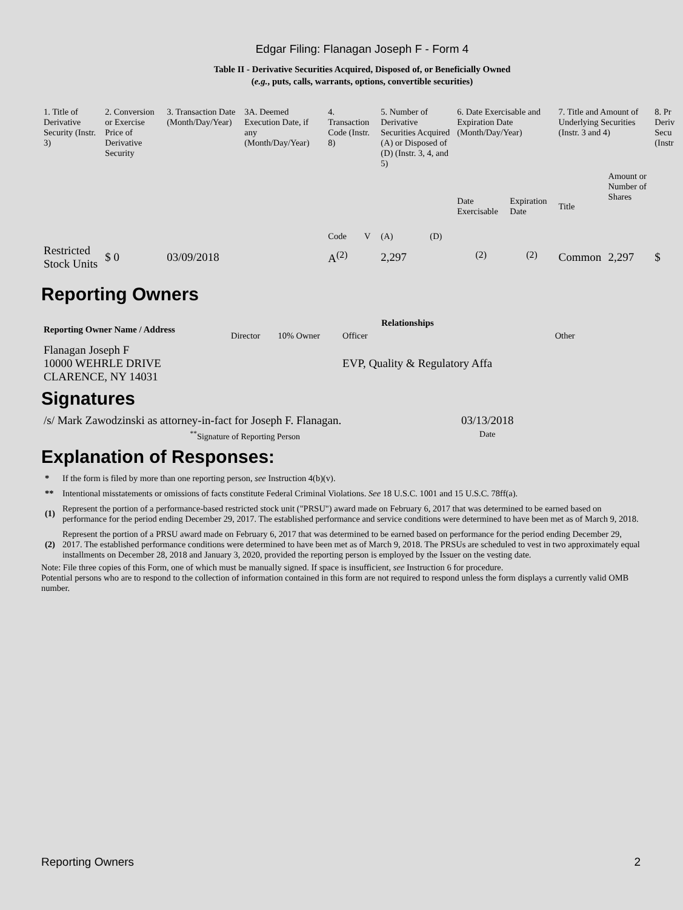Edgar Filing: Flanagan Joseph F - Form 4
Table II - Derivative Securities Acquired, Disposed of, or Beneficially Owned
(e.g., puts, calls, warrants, options, convertible securities)
| 1. Title of Derivative Security (Instr. 3) | 2. Conversion or Exercise Price of Derivative Security | 3. Transaction Date (Month/Day/Year) | 3A. Deemed Execution Date, if any (Month/Day/Year) | 4. Transaction Code (Instr. 8) | | 5. Number of Derivative Securities Acquired (A) or Disposed of (D) (Instr. 3, 4, and 5) | | 6. Date Exercisable and Expiration Date (Month/Day/Year) | | 7. Title and Amount of Underlying Securities (Instr. 3 and 4) | | 8. Pr Deriv Secu (Instr |
| --- | --- | --- | --- | --- | --- | --- | --- | --- | --- | --- | --- | --- |
| | | | | Code | V | (A) | (D) | Date Exercisable | Expiration Date | Title | Amount or Number of Shares | |
| Restricted Stock Units | $ 0 | 03/09/2018 | | A<sup>(2)</sup> | | 2,297 | | <sup>(2)</sup> | <sup>(2)</sup> | Common | 2,297 | $ |
Reporting Owners
| Reporting Owner Name / Address | Relationships | | | |
| --- | --- | --- | --- | --- |
| | Director | 10% Owner | Officer | Other |
| Flanagan Joseph F 10000 WEHRLE DRIVE CLARENCE, NY 14031 | | | EVP, Quality & Regulatory Affa | |
Signatures
| /s/ Mark Zawodzinski as attorney-in-fact for Joseph F. Flanagan. | 03/13/2018 |
| <sup>**</sup> Signature of Reporting Person | Date |
Explanation of Responses:
| * | If the form is filed by more than one reporting person, see Instruction 4(b)(v). |
| ** | Intentional misstatements or omissions of facts constitute Federal Criminal Violations. See 18 U.S.C. 1001 and 15 U.S.C. 78ff(a). |
| (1) | Represent the portion of a performance-based restricted stock unit ("PRSU") award made on February 6, 2017 that was determined to be earned based on performance for the period ending December 29, 2017. The established performance and service conditions were determined to have been met as of March 9, 2018. |
| (2) | Represent the portion of a PRSU award made on February 6, 2017 that was determined to be earned based on performance for the period ending December 29, 2017. The established performance conditions were determined to have been met as of March 9, 2018. The PRSUs are scheduled to vest in two approximately equal installments on December 28, 2018 and January 3, 2020, provided the reporting person is employed by the Issuer on the vesting date. |
Note: File three copies of this Form, one of which must be manually signed. If space is insufficient, see Instruction 6 for procedure.
Potential persons who are to respond to the collection of information contained in this form are not required to respond unless the form displays a currently valid OMB number.
Reporting Owners 2